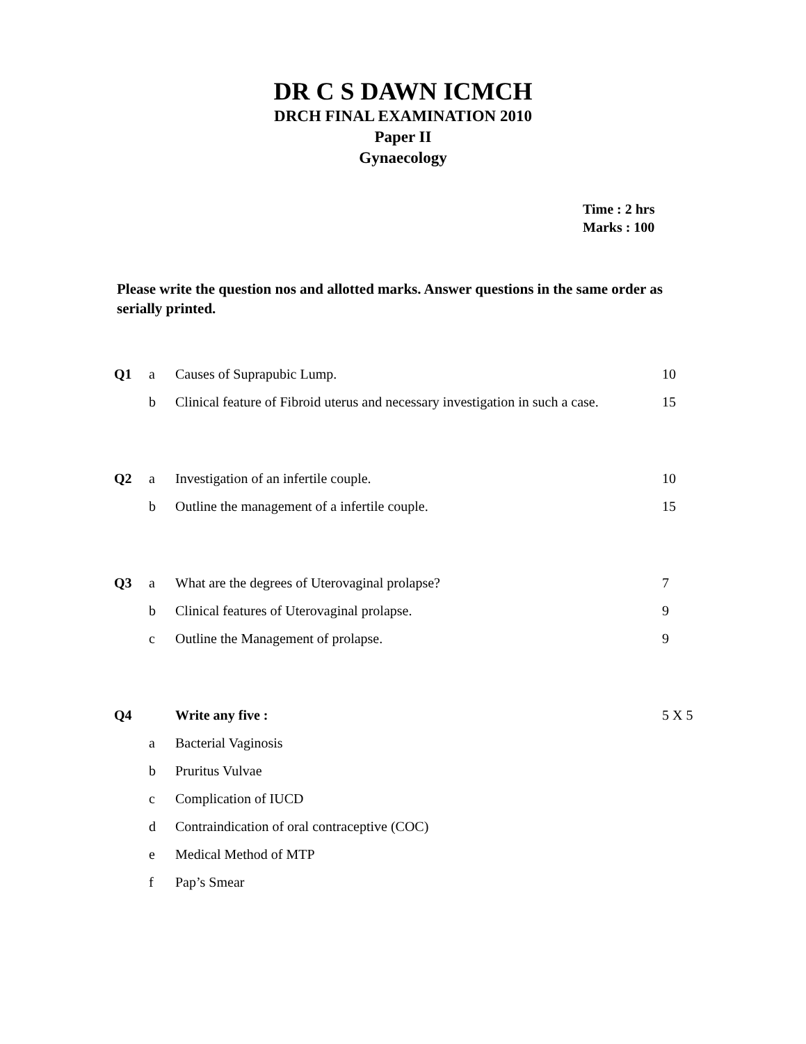DR C S DAWN ICMCH
DRCH FINAL EXAMINATION 2010
Paper II
Gynaecology
Time : 2 hrs
Marks : 100
Please write the question nos and allotted marks. Answer questions in the same order as serially printed.
| Q1 | a | Causes of Suprapubic Lump. | 10 |
| | b | Clinical feature of Fibroid uterus and necessary investigation in such a case. | 15 |
| Q2 | a | Investigation of an infertile couple. | 10 |
| | b | Outline the management of a infertile couple. | 15 |
| Q3 | a | What are the degrees of Uterovaginal prolapse? | 7 |
| | b | Clinical features of Uterovaginal prolapse. | 9 |
| | c | Outline the Management of prolapse. | 9 |
| Q4 | | Write any five : | 5 X 5 |
| | a | Bacterial Vaginosis | |
| | b | Pruritus Vulvae | |
| | c | Complication of IUCD | |
| | d | Contraindication of oral contraceptive (COC) | |
| | e | Medical Method of MTP | |
| | f | Pap’s Smear | |